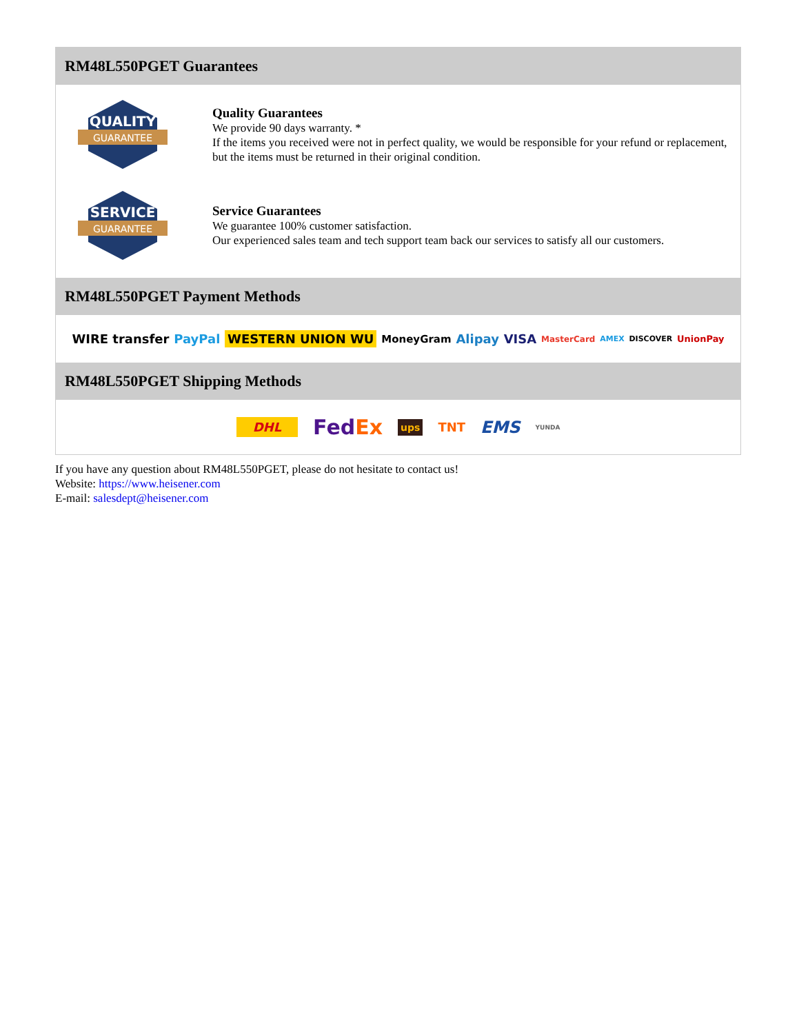RM48L550PGET Guarantees
QUALITY
GUARANTEE
Quality Guarantees
We provide 90 days warranty. *
If the items you received were not in perfect quality, we would be responsible for your refund or replacement, but the items must be returned in their original condition.
SERVICE
GUARANTEE
Service Guarantees
We guarantee 100% customer satisfaction.
Our experienced sales team and tech support team back our services to satisfy all our customers.
RM48L550PGET Payment Methods
WIRE transfer PayPal WESTERN UNION WU MoneyGram Alipay VISA MasterCard AMEX DISCOVER UnionPay
RM48L550PGET Shipping Methods
DHL FedEx ups TNT EMS YUNDA
If you have any question about RM48L550PGET, please do not hesitate to contact us!
Website: https://www.heisener.com
E-mail: salesdept@heisener.com